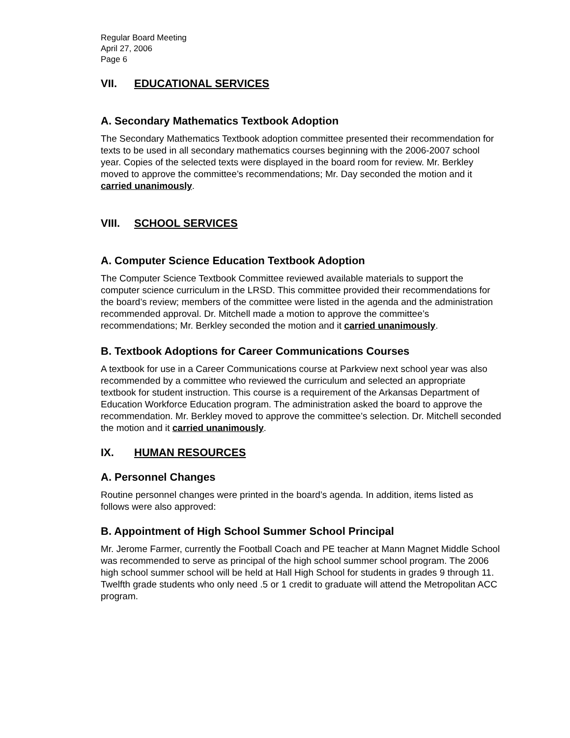Regular Board Meeting
April 27, 2006
Page 6
VII. EDUCATIONAL SERVICES
A. Secondary Mathematics Textbook Adoption
The Secondary Mathematics Textbook adoption committee presented their recommendation for texts to be used in all secondary mathematics courses beginning with the 2006-2007 school year. Copies of the selected texts were displayed in the board room for review. Mr. Berkley moved to approve the committee’s recommendations; Mr. Day seconded the motion and it carried unanimously.
VIII. SCHOOL SERVICES
A. Computer Science Education Textbook Adoption
The Computer Science Textbook Committee reviewed available materials to support the computer science curriculum in the LRSD. This committee provided their recommendations for the board’s review; members of the committee were listed in the agenda and the administration recommended approval. Dr. Mitchell made a motion to approve the committee’s recommendations; Mr. Berkley seconded the motion and it carried unanimously.
B. Textbook Adoptions for Career Communications Courses
A textbook for use in a Career Communications course at Parkview next school year was also recommended by a committee who reviewed the curriculum and selected an appropriate textbook for student instruction. This course is a requirement of the Arkansas Department of Education Workforce Education program. The administration asked the board to approve the recommendation. Mr. Berkley moved to approve the committee’s selection. Dr. Mitchell seconded the motion and it carried unanimously.
IX. HUMAN RESOURCES
A. Personnel Changes
Routine personnel changes were printed in the board’s agenda. In addition, items listed as follows were also approved:
B. Appointment of High School Summer School Principal
Mr. Jerome Farmer, currently the Football Coach and PE teacher at Mann Magnet Middle School was recommended to serve as principal of the high school summer school program. The 2006 high school summer school will be held at Hall High School for students in grades 9 through 11. Twelfth grade students who only need .5 or 1 credit to graduate will attend the Metropolitan ACC program.